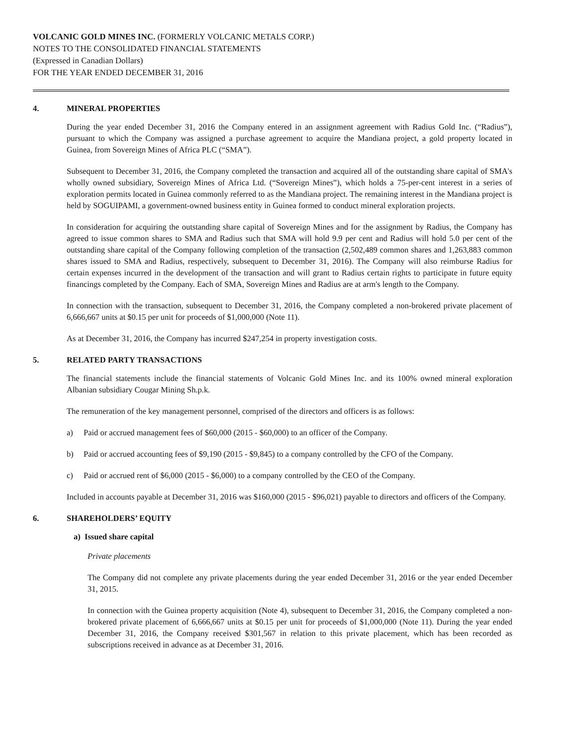VOLCANIC GOLD MINES INC. (FORMERLY VOLCANIC METALS CORP.)
NOTES TO THE CONSOLIDATED FINANCIAL STATEMENTS
(Expressed in Canadian Dollars)
FOR THE YEAR ENDED DECEMBER 31, 2016
4. MINERAL PROPERTIES
During the year ended December 31, 2016 the Company entered in an assignment agreement with Radius Gold Inc. (“Radius”), pursuant to which the Company was assigned a purchase agreement to acquire the Mandiana project, a gold property located in Guinea, from Sovereign Mines of Africa PLC (“SMA”).
Subsequent to December 31, 2016, the Company completed the transaction and acquired all of the outstanding share capital of SMA's wholly owned subsidiary, Sovereign Mines of Africa Ltd. (“Sovereign Mines”), which holds a 75-per-cent interest in a series of exploration permits located in Guinea commonly referred to as the Mandiana project. The remaining interest in the Mandiana project is held by SOGUIPAMI, a government-owned business entity in Guinea formed to conduct mineral exploration projects.
In consideration for acquiring the outstanding share capital of Sovereign Mines and for the assignment by Radius, the Company has agreed to issue common shares to SMA and Radius such that SMA will hold 9.9 per cent and Radius will hold 5.0 per cent of the outstanding share capital of the Company following completion of the transaction (2,502,489 common shares and 1,263,883 common shares issued to SMA and Radius, respectively, subsequent to December 31, 2016). The Company will also reimburse Radius for certain expenses incurred in the development of the transaction and will grant to Radius certain rights to participate in future equity financings completed by the Company. Each of SMA, Sovereign Mines and Radius are at arm's length to the Company.
In connection with the transaction, subsequent to December 31, 2016, the Company completed a non-brokered private placement of 6,666,667 units at $0.15 per unit for proceeds of $1,000,000 (Note 11).
As at December 31, 2016, the Company has incurred $247,254 in property investigation costs.
5. RELATED PARTY TRANSACTIONS
The financial statements include the financial statements of Volcanic Gold Mines Inc. and its 100% owned mineral exploration Albanian subsidiary Cougar Mining Sh.p.k.
The remuneration of the key management personnel, comprised of the directors and officers is as follows:
a) Paid or accrued management fees of $60,000 (2015 - $60,000) to an officer of the Company.
b) Paid or accrued accounting fees of $9,190 (2015 - $9,845) to a company controlled by the CFO of the Company.
c) Paid or accrued rent of $6,000 (2015 - $6,000) to a company controlled by the CEO of the Company.
Included in accounts payable at December 31, 2016 was $160,000 (2015 - $96,021) payable to directors and officers of the Company.
6. SHAREHOLDERS’ EQUITY
a) Issued share capital
Private placements
The Company did not complete any private placements during the year ended December 31, 2016 or the year ended December 31, 2015.
In connection with the Guinea property acquisition (Note 4), subsequent to December 31, 2016, the Company completed a non-brokered private placement of 6,666,667 units at $0.15 per unit for proceeds of $1,000,000 (Note 11). During the year ended December 31, 2016, the Company received $301,567 in relation to this private placement, which has been recorded as subscriptions received in advance as at December 31, 2016.